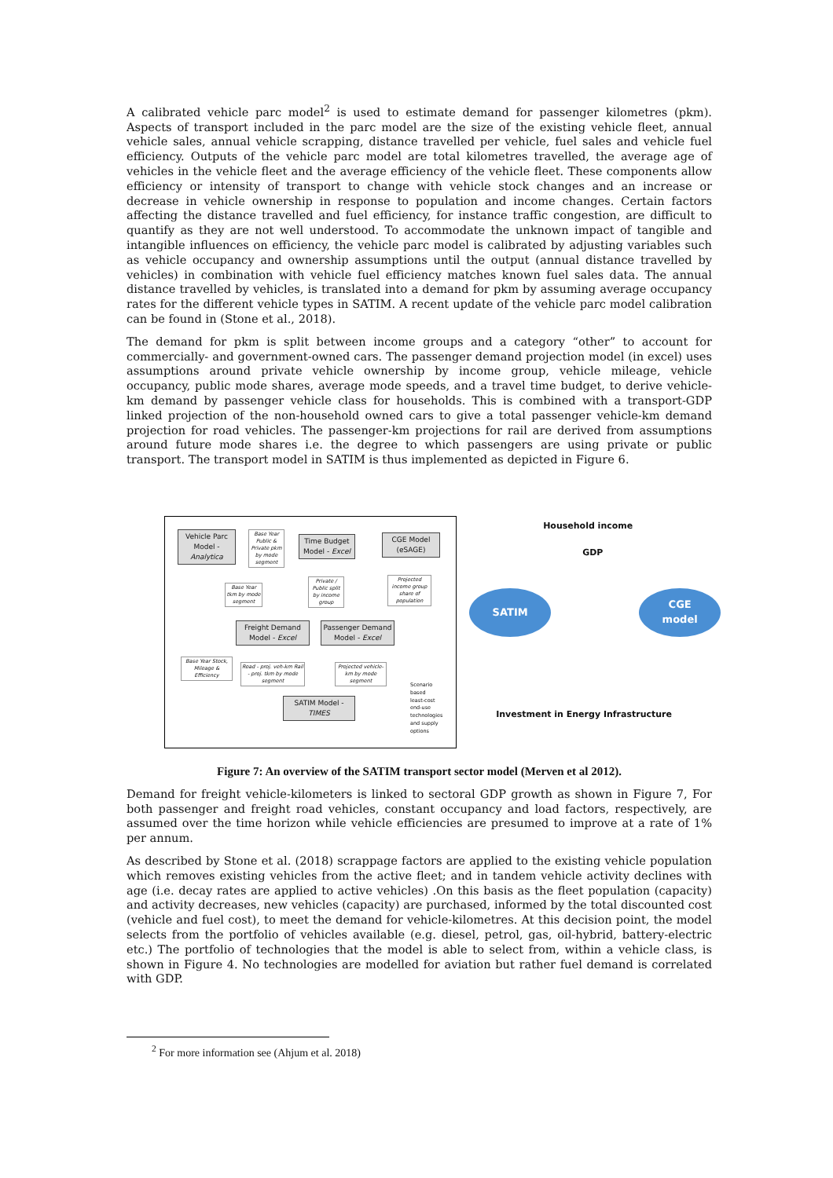A calibrated vehicle parc model<sup>2</sup> is used to estimate demand for passenger kilometres (pkm). Aspects of transport included in the parc model are the size of the existing vehicle fleet, annual vehicle sales, annual vehicle scrapping, distance travelled per vehicle, fuel sales and vehicle fuel efficiency. Outputs of the vehicle parc model are total kilometres travelled, the average age of vehicles in the vehicle fleet and the average efficiency of the vehicle fleet. These components allow efficiency or intensity of transport to change with vehicle stock changes and an increase or decrease in vehicle ownership in response to population and income changes. Certain factors affecting the distance travelled and fuel efficiency, for instance traffic congestion, are difficult to quantify as they are not well understood. To accommodate the unknown impact of tangible and intangible influences on efficiency, the vehicle parc model is calibrated by adjusting variables such as vehicle occupancy and ownership assumptions until the output (annual distance travelled by vehicles) in combination with vehicle fuel efficiency matches known fuel sales data. The annual distance travelled by vehicles, is translated into a demand for pkm by assuming average occupancy rates for the different vehicle types in SATIM. A recent update of the vehicle parc model calibration can be found in (Stone et al., 2018).
The demand for pkm is split between income groups and a category “other” to account for commercially- and government-owned cars. The passenger demand projection model (in excel) uses assumptions around private vehicle ownership by income group, vehicle mileage, vehicle occupancy, public mode shares, average mode speeds, and a travel time budget, to derive vehicle-km demand by passenger vehicle class for households. This is combined with a transport-GDP linked projection of the non-household owned cars to give a total passenger vehicle-km demand projection for road vehicles. The passenger-km projections for rail are derived from assumptions around future mode shares i.e. the degree to which passengers are using private or public transport. The transport model in SATIM is thus implemented as depicted in Figure 6.
Vehicle Parc Model - Analytica
Base Year Public & Private pkm by mode segment
Time Budget Model - Excel
CGE Model (eSAGE)
Base Year tkm by mode segment
Private / Public split by income group
Projected income group share of population
Freight Demand Model - Excel
Passenger Demand Model - Excel
Base Year Stock, Mileage & Efficiency
Road - proj. veh-km Rail - proj. tkm by mode segment
Projected vehicle-km by mode segment
SATIM Model - TIMES
Scenario
based
least-cost
end-use
technologies
and supply
options
Household income
GDP
SATIM
CGE
model
Investment in Energy Infrastructure
Figure 7: An overview of the SATIM transport sector model (Merven et al 2012).
Demand for freight vehicle-kilometers is linked to sectoral GDP growth as shown in Figure 7, For both passenger and freight road vehicles, constant occupancy and load factors, respectively, are assumed over the time horizon while vehicle efficiencies are presumed to improve at a rate of 1% per annum.
As described by Stone et al. (2018) scrappage factors are applied to the existing vehicle population which removes existing vehicles from the active fleet; and in tandem vehicle activity declines with age (i.e. decay rates are applied to active vehicles) .On this basis as the fleet population (capacity) and activity decreases, new vehicles (capacity) are purchased, informed by the total discounted cost (vehicle and fuel cost), to meet the demand for vehicle-kilometres. At this decision point, the model selects from the portfolio of vehicles available (e.g. diesel, petrol, gas, oil-hybrid, battery-electric etc.) The portfolio of technologies that the model is able to select from, within a vehicle class, is shown in Figure 4. No technologies are modelled for aviation but rather fuel demand is correlated with GDP.
<sup>2</sup> For more information see (Ahjum et al. 2018)